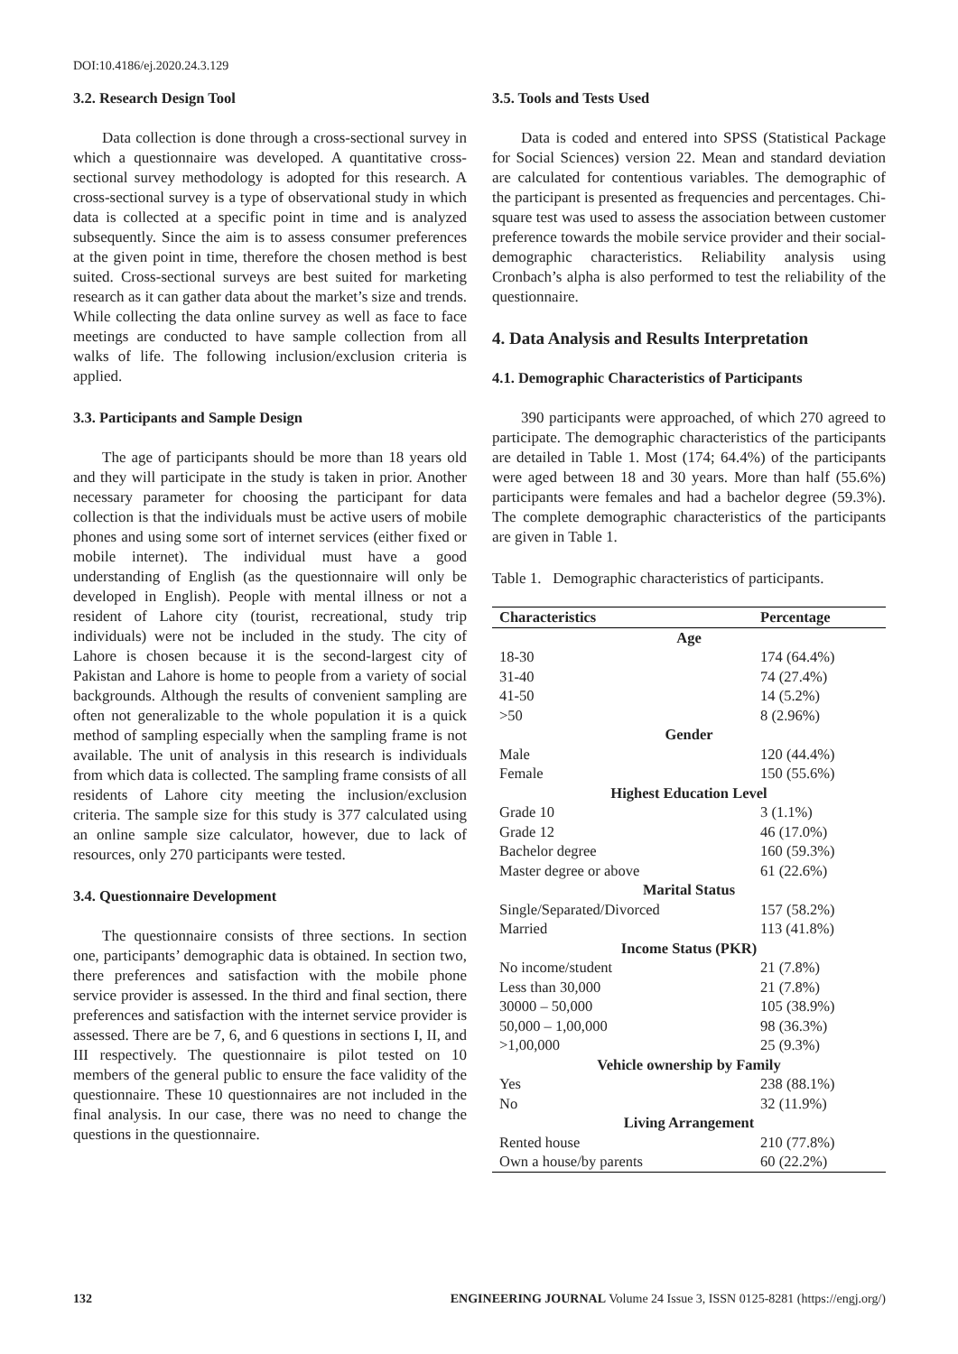DOI:10.4186/ej.2020.24.3.129
3.2. Research Design Tool
Data collection is done through a cross-sectional survey in which a questionnaire was developed. A quantitative cross-sectional survey methodology is adopted for this research. A cross-sectional survey is a type of observational study in which data is collected at a specific point in time and is analyzed subsequently. Since the aim is to assess consumer preferences at the given point in time, therefore the chosen method is best suited. Cross-sectional surveys are best suited for marketing research as it can gather data about the market’s size and trends. While collecting the data online survey as well as face to face meetings are conducted to have sample collection from all walks of life. The following inclusion/exclusion criteria is applied.
3.3. Participants and Sample Design
The age of participants should be more than 18 years old and they will participate in the study is taken in prior. Another necessary parameter for choosing the participant for data collection is that the individuals must be active users of mobile phones and using some sort of internet services (either fixed or mobile internet). The individual must have a good understanding of English (as the questionnaire will only be developed in English). People with mental illness or not a resident of Lahore city (tourist, recreational, study trip individuals) were not be included in the study. The city of Lahore is chosen because it is the second-largest city of Pakistan and Lahore is home to people from a variety of social backgrounds. Although the results of convenient sampling are often not generalizable to the whole population it is a quick method of sampling especially when the sampling frame is not available. The unit of analysis in this research is individuals from which data is collected. The sampling frame consists of all residents of Lahore city meeting the inclusion/exclusion criteria. The sample size for this study is 377 calculated using an online sample size calculator, however, due to lack of resources, only 270 participants were tested.
3.4. Questionnaire Development
The questionnaire consists of three sections. In section one, participants’ demographic data is obtained. In section two, there preferences and satisfaction with the mobile phone service provider is assessed. In the third and final section, there preferences and satisfaction with the internet service provider is assessed. There are be 7, 6, and 6 questions in sections I, II, and III respectively. The questionnaire is pilot tested on 10 members of the general public to ensure the face validity of the questionnaire. These 10 questionnaires are not included in the final analysis. In our case, there was no need to change the questions in the questionnaire.
3.5. Tools and Tests Used
Data is coded and entered into SPSS (Statistical Package for Social Sciences) version 22. Mean and standard deviation are calculated for contentious variables. The demographic of the participant is presented as frequencies and percentages. Chi-square test was used to assess the association between customer preference towards the mobile service provider and their social-demographic characteristics. Reliability analysis using Cronbach’s alpha is also performed to test the reliability of the questionnaire.
4. Data Analysis and Results Interpretation
4.1. Demographic Characteristics of Participants
390 participants were approached, of which 270 agreed to participate. The demographic characteristics of the participants are detailed in Table 1. Most (174; 64.4%) of the participants were aged between 18 and 30 years. More than half (55.6%) participants were females and had a bachelor degree (59.3%). The complete demographic characteristics of the participants are given in Table 1.
Table 1. Demographic characteristics of participants.
| Characteristics | Percentage |
| --- | --- |
| Age | |
| 18-30 | 174 (64.4%) |
| 31-40 | 74 (27.4%) |
| 41-50 | 14 (5.2%) |
| >50 | 8 (2.96%) |
| Gender | |
| Male | 120 (44.4%) |
| Female | 150 (55.6%) |
| Highest Education Level | |
| Grade 10 | 3 (1.1%) |
| Grade 12 | 46 (17.0%) |
| Bachelor degree | 160 (59.3%) |
| Master degree or above | 61 (22.6%) |
| Marital Status | |
| Single/Separated/Divorced | 157 (58.2%) |
| Married | 113 (41.8%) |
| Income Status (PKR) | |
| No income/student | 21 (7.8%) |
| Less than 30,000 | 21 (7.8%) |
| 30000 – 50,000 | 105 (38.9%) |
| 50,000 – 1,00,000 | 98 (36.3%) |
| >1,00,000 | 25 (9.3%) |
| Vehicle ownership by Family | |
| Yes | 238 (88.1%) |
| No | 32 (11.9%) |
| Living Arrangement | |
| Rented house | 210 (77.8%) |
| Own a house/by parents | 60 (22.2%) |
132 ENGINEERING JOURNAL Volume 24 Issue 3, ISSN 0125-8281 (https://engj.org/)